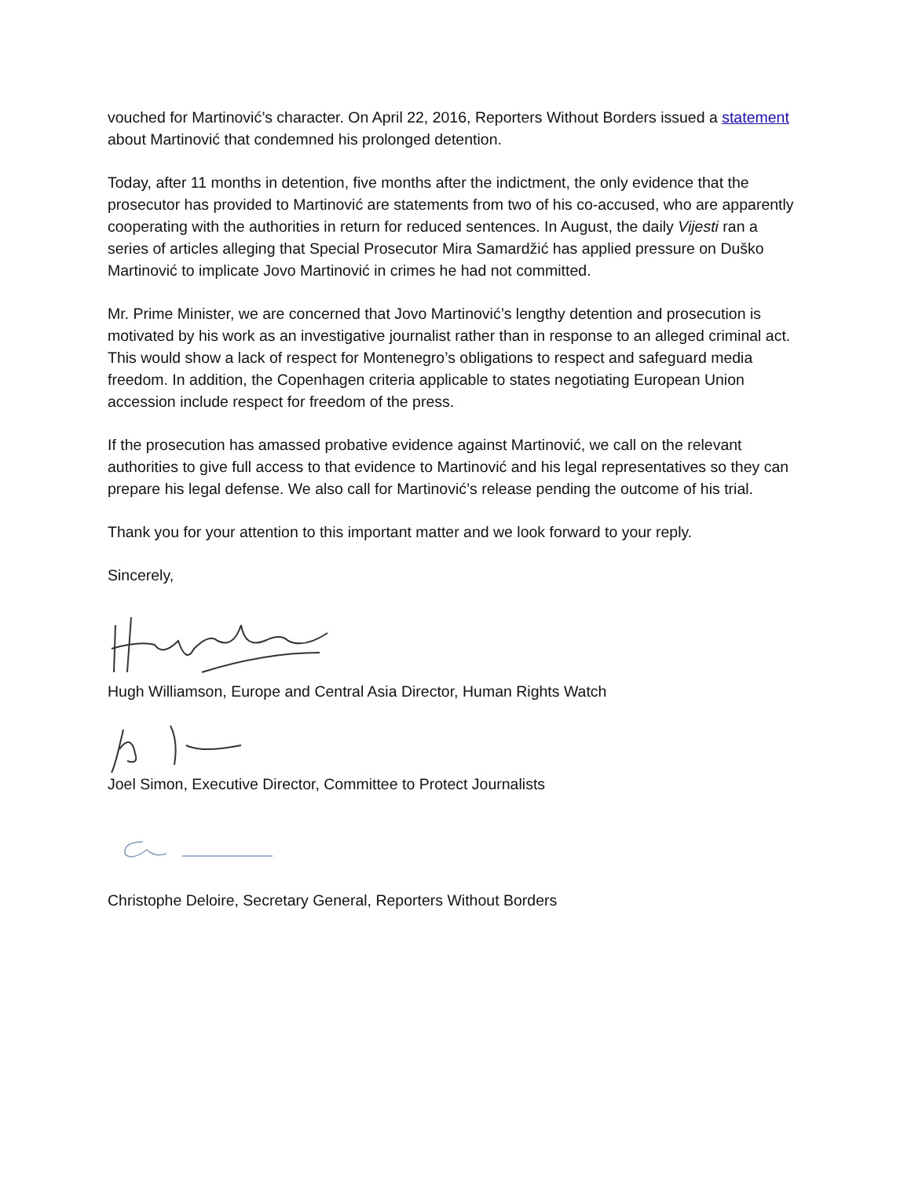vouched for Martinović’s character. On April 22, 2016, Reporters Without Borders issued a statement about Martinović that condemned his prolonged detention.
Today, after 11 months in detention, five months after the indictment, the only evidence that the prosecutor has provided to Martinović are statements from two of his co-accused, who are apparently cooperating with the authorities in return for reduced sentences. In August, the daily Vijesti ran a series of articles alleging that Special Prosecutor Mira Samardžić has applied pressure on Duško Martinović to implicate Jovo Martinović in crimes he had not committed.
Mr. Prime Minister, we are concerned that Jovo Martinović’s lengthy detention and prosecution is motivated by his work as an investigative journalist rather than in response to an alleged criminal act. This would show a lack of respect for Montenegro’s obligations to respect and safeguard media freedom. In addition, the Copenhagen criteria applicable to states negotiating European Union accession include respect for freedom of the press.
If the prosecution has amassed probative evidence against Martinović, we call on the relevant authorities to give full access to that evidence to Martinović and his legal representatives so they can prepare his legal defense. We also call for Martinović’s release pending the outcome of his trial.
Thank you for your attention to this important matter and we look forward to your reply.
Sincerely,
Hugh Williamson, Europe and Central Asia Director, Human Rights Watch
Joel Simon, Executive Director, Committee to Protect Journalists
Christophe Deloire, Secretary General, Reporters Without Borders